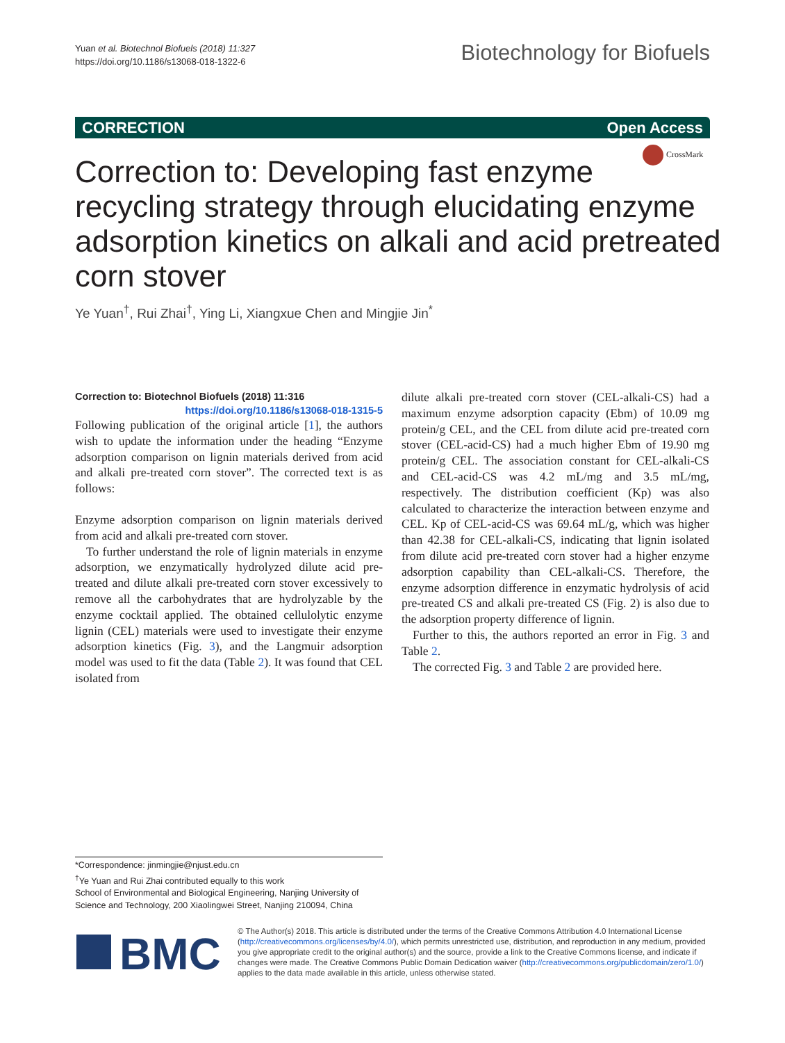Yuan et al. Biotechnol Biofuels (2018) 11:327
https://doi.org/10.1186/s13068-018-1322-6
Biotechnology for Biofuels
CORRECTION Open Access
CrossMark
Correction to: Developing fast enzyme recycling strategy through elucidating enzyme adsorption kinetics on alkali and acid pretreated corn stover
Ye Yuan<sup>†</sup>, Rui Zhai<sup>†</sup>, Ying Li, Xiangxue Chen and Mingjie Jin<sup>*</sup>
Correction to: Biotechnol Biofuels (2018) 11:316
https://doi.org/10.1186/s13068-018-1315-5
Following publication of the original article [1], the authors wish to update the information under the heading “Enzyme adsorption comparison on lignin materials derived from acid and alkali pre-treated corn stover”. The corrected text is as follows:
Enzyme adsorption comparison on lignin materials derived from acid and alkali pre-treated corn stover.
To further understand the role of lignin materials in enzyme adsorption, we enzymatically hydrolyzed dilute acid pre-treated and dilute alkali pre-treated corn stover excessively to remove all the carbohydrates that are hydrolyzable by the enzyme cocktail applied. The obtained cellulolytic enzyme lignin (CEL) materials were used to investigate their enzyme adsorption kinetics (Fig. 3), and the Langmuir adsorption model was used to fit the data (Table 2). It was found that CEL isolated from
dilute alkali pre-treated corn stover (CEL-alkali-CS) had a maximum enzyme adsorption capacity (Ebm) of 10.09 mg protein/g CEL, and the CEL from dilute acid pre-treated corn stover (CEL-acid-CS) had a much higher Ebm of 19.90 mg protein/g CEL. The association constant for CEL-alkali-CS and CEL-acid-CS was 4.2 mL/mg and 3.5 mL/mg, respectively. The distribution coefficient (Kp) was also calculated to characterize the interaction between enzyme and CEL. Kp of CEL-acid-CS was 69.64 mL/g, which was higher than 42.38 for CEL-alkali-CS, indicating that lignin isolated from dilute acid pre-treated corn stover had a higher enzyme adsorption capability than CEL-alkali-CS. Therefore, the enzyme adsorption difference in enzymatic hydrolysis of acid pre-treated CS and alkali pre-treated CS (Fig. 2) is also due to the adsorption property difference of lignin.
Further to this, the authors reported an error in Fig. 3 and Table 2.
The corrected Fig. 3 and Table 2 are provided here.
*Correspondence: jinmingjie@njust.edu.cn
<sup>†</sup> Ye Yuan and Rui Zhai contributed equally to this work
School of Environmental and Biological Engineering, Nanjing University of Science and Technology, 200 Xiaolingwei Street, Nanjing 210094, China
BMC
© The Author(s) 2018. This article is distributed under the terms of the Creative Commons Attribution 4.0 International License (http://creativecommons.org/licenses/by/4.0/), which permits unrestricted use, distribution, and reproduction in any medium, provided you give appropriate credit to the original author(s) and the source, provide a link to the Creative Commons license, and indicate if changes were made. The Creative Commons Public Domain Dedication waiver (http://creativecommons.org/publicdomain/zero/1.0/) applies to the data made available in this article, unless otherwise stated.